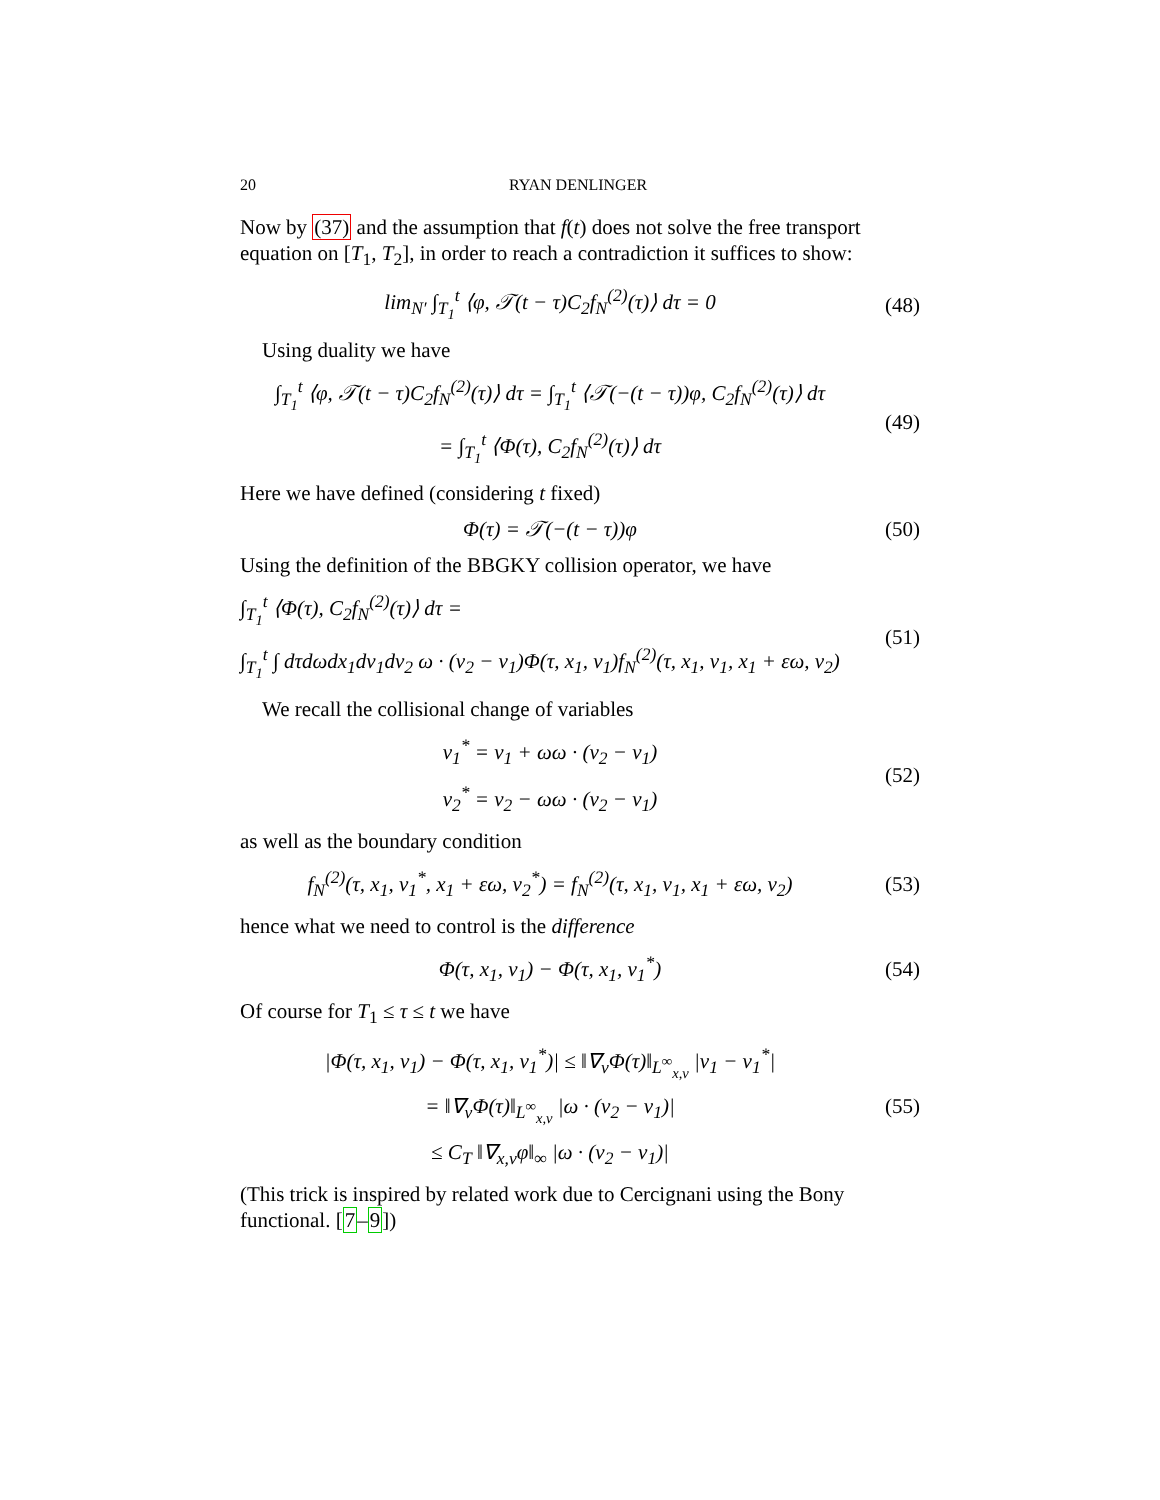20 RYAN DENLINGER
Now by (37) and the assumption that f(t) does not solve the free transport equation on [T<sub>1</sub>, T<sub>2</sub>], in order to reach a contradiction it suffices to show:
lim<sub>N′</sub> ∫<sub>T<sub>1</sub></sub><sup>t</sup> ⟨φ, 𝒯(t − τ)C<sub>2</sub>f<sub>N</sub><sup>(2)</sup>(τ)⟩ dτ = 0
(48)
Using duality we have
∫<sub>T<sub>1</sub></sub><sup>t</sup> ⟨φ, 𝒯(t − τ)C<sub>2</sub>f<sub>N</sub><sup>(2)</sup>(τ)⟩ dτ = ∫<sub>T<sub>1</sub></sub><sup>t</sup> ⟨𝒯(−(t − τ))φ, C<sub>2</sub>f<sub>N</sub><sup>(2)</sup>(τ)⟩ dτ
= ∫<sub>T<sub>1</sub></sub><sup>t</sup> ⟨Φ(τ), C<sub>2</sub>f<sub>N</sub><sup>(2)</sup>(τ)⟩ dτ
(49)
Here we have defined (considering t fixed)
Φ(τ) = 𝒯(−(t − τ))φ (50)
Using the definition of the BBGKY collision operator, we have
∫<sub>T<sub>1</sub></sub><sup>t</sup> ⟨Φ(τ), C<sub>2</sub>f<sub>N</sub><sup>(2)</sup>(τ)⟩ dτ =
∫<sub>T<sub>1</sub></sub><sup>t</sup> ∫ dτdωdx<sub>1</sub>dv<sub>1</sub>dv<sub>2</sub> ω · (v<sub>2</sub> − v<sub>1</sub>)Φ(τ, x<sub>1</sub>, v<sub>1</sub>)f<sub>N</sub><sup>(2)</sup>(τ, x<sub>1</sub>, v<sub>1</sub>, x<sub>1</sub> + εω, v<sub>2</sub>)
(51)
We recall the collisional change of variables
v<sub>1</sub><sup>*</sup> = v<sub>1</sub> + ωω · (v<sub>2</sub> − v<sub>1</sub>)
v<sub>2</sub><sup>*</sup> = v<sub>2</sub> − ωω · (v<sub>2</sub> − v<sub>1</sub>)
(52)
as well as the boundary condition
f<sub>N</sub><sup>(2)</sup>(τ, x<sub>1</sub>, v<sub>1</sub><sup>*</sup>, x<sub>1</sub> + εω, v<sub>2</sub><sup>*</sup>) = f<sub>N</sub><sup>(2)</sup>(τ, x<sub>1</sub>, v<sub>1</sub>, x<sub>1</sub> + εω, v<sub>2</sub>)
(53)
hence what we need to control is the difference
Φ(τ, x<sub>1</sub>, v<sub>1</sub>) − Φ(τ, x<sub>1</sub>, v<sub>1</sub><sup>*</sup>) (54)
Of course for T<sub>1</sub> ≤ τ ≤ t we have
|Φ(τ, x<sub>1</sub>, v<sub>1</sub>) − Φ(τ, x<sub>1</sub>, v<sub>1</sub><sup>*</sup>)| ≤ ‖∇<sub>v</sub>Φ(τ)‖<sub>L<sup>∞</sup><sub>x,v</sub></sub> |v<sub>1</sub> − v<sub>1</sub><sup>*</sup>|
= ‖∇<sub>v</sub>Φ(τ)‖<sub>L<sup>∞</sup><sub>x,v</sub></sub> |ω · (v<sub>2</sub> − v<sub>1</sub>)|
≤ C<sub>T</sub> ‖∇<sub>x,v</sub>φ‖<sub>∞</sub> |ω · (v<sub>2</sub> − v<sub>1</sub>)|
(55)
(This trick is inspired by related work due to Cercignani using the Bony functional. [7–9])